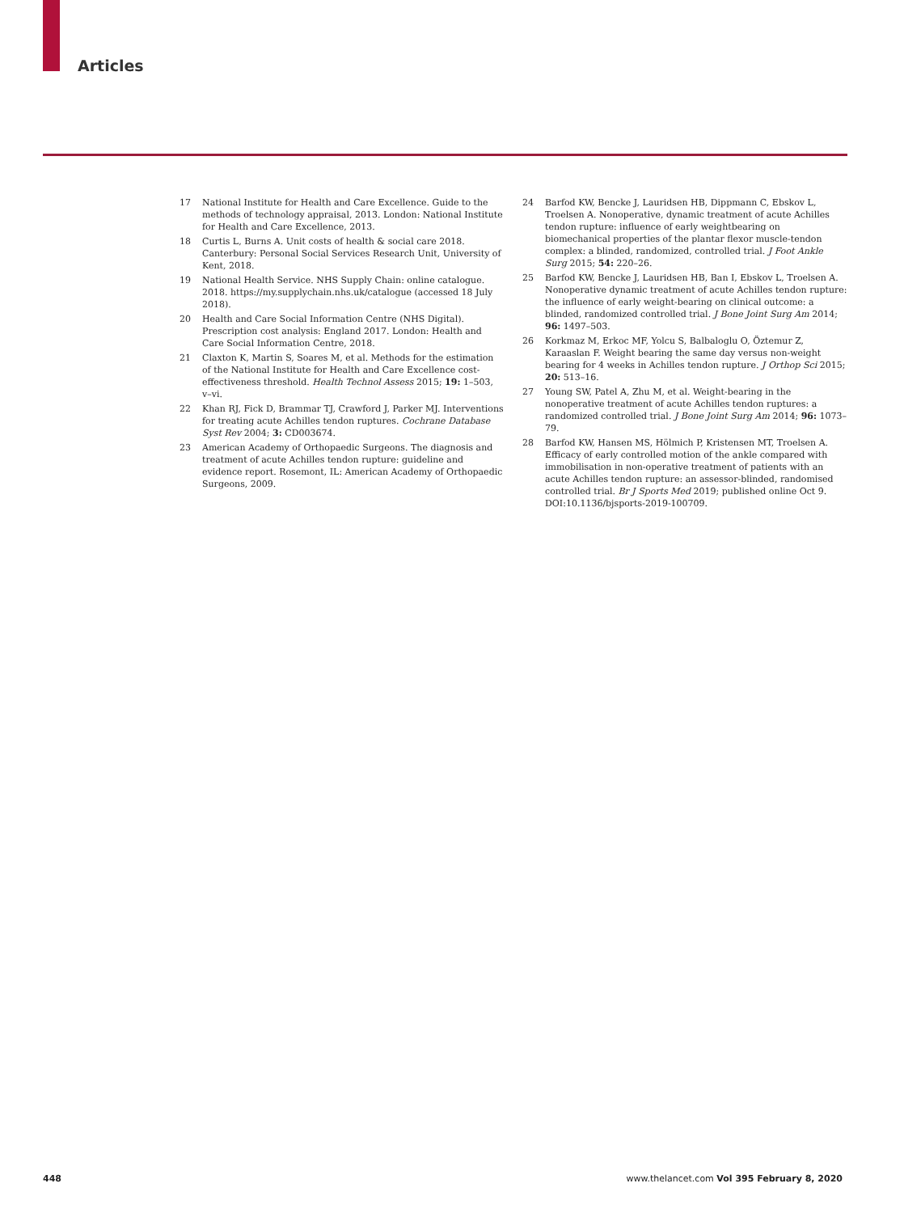Articles
17 National Institute for Health and Care Excellence. Guide to the methods of technology appraisal, 2013. London: National Institute for Health and Care Excellence, 2013.
18 Curtis L, Burns A. Unit costs of health & social care 2018. Canterbury: Personal Social Services Research Unit, University of Kent, 2018.
19 National Health Service. NHS Supply Chain: online catalogue. 2018. https://my.supplychain.nhs.uk/catalogue (accessed 18 July 2018).
20 Health and Care Social Information Centre (NHS Digital). Prescription cost analysis: England 2017. London: Health and Care Social Information Centre, 2018.
21 Claxton K, Martin S, Soares M, et al. Methods for the estimation of the National Institute for Health and Care Excellence cost-effectiveness threshold. Health Technol Assess 2015; 19: 1–503, v–vi.
22 Khan RJ, Fick D, Brammar TJ, Crawford J, Parker MJ. Interventions for treating acute Achilles tendon ruptures. Cochrane Database Syst Rev 2004; 3: CD003674.
23 American Academy of Orthopaedic Surgeons. The diagnosis and treatment of acute Achilles tendon rupture: guideline and evidence report. Rosemont, IL: American Academy of Orthopaedic Surgeons, 2009.
24 Barfod KW, Bencke J, Lauridsen HB, Dippmann C, Ebskov L, Troelsen A. Nonoperative, dynamic treatment of acute Achilles tendon rupture: influence of early weightbearing on biomechanical properties of the plantar flexor muscle-tendon complex: a blinded, randomized, controlled trial. J Foot Ankle Surg 2015; 54: 220–26.
25 Barfod KW, Bencke J, Lauridsen HB, Ban I, Ebskov L, Troelsen A. Nonoperative dynamic treatment of acute Achilles tendon rupture: the influence of early weight-bearing on clinical outcome: a blinded, randomized controlled trial. J Bone Joint Surg Am 2014; 96: 1497–503.
26 Korkmaz M, Erkoc MF, Yolcu S, Balbaloglu O, Öztemur Z, Karaaslan F. Weight bearing the same day versus non-weight bearing for 4 weeks in Achilles tendon rupture. J Orthop Sci 2015; 20: 513–16.
27 Young SW, Patel A, Zhu M, et al. Weight-bearing in the nonoperative treatment of acute Achilles tendon ruptures: a randomized controlled trial. J Bone Joint Surg Am 2014; 96: 1073–79.
28 Barfod KW, Hansen MS, Hölmich P, Kristensen MT, Troelsen A. Efficacy of early controlled motion of the ankle compared with immobilisation in non-operative treatment of patients with an acute Achilles tendon rupture: an assessor-blinded, randomised controlled trial. Br J Sports Med 2019; published online Oct 9. DOI:10.1136/bjsports-2019-100709.
448 www.thelancet.com Vol 395 February 8, 2020